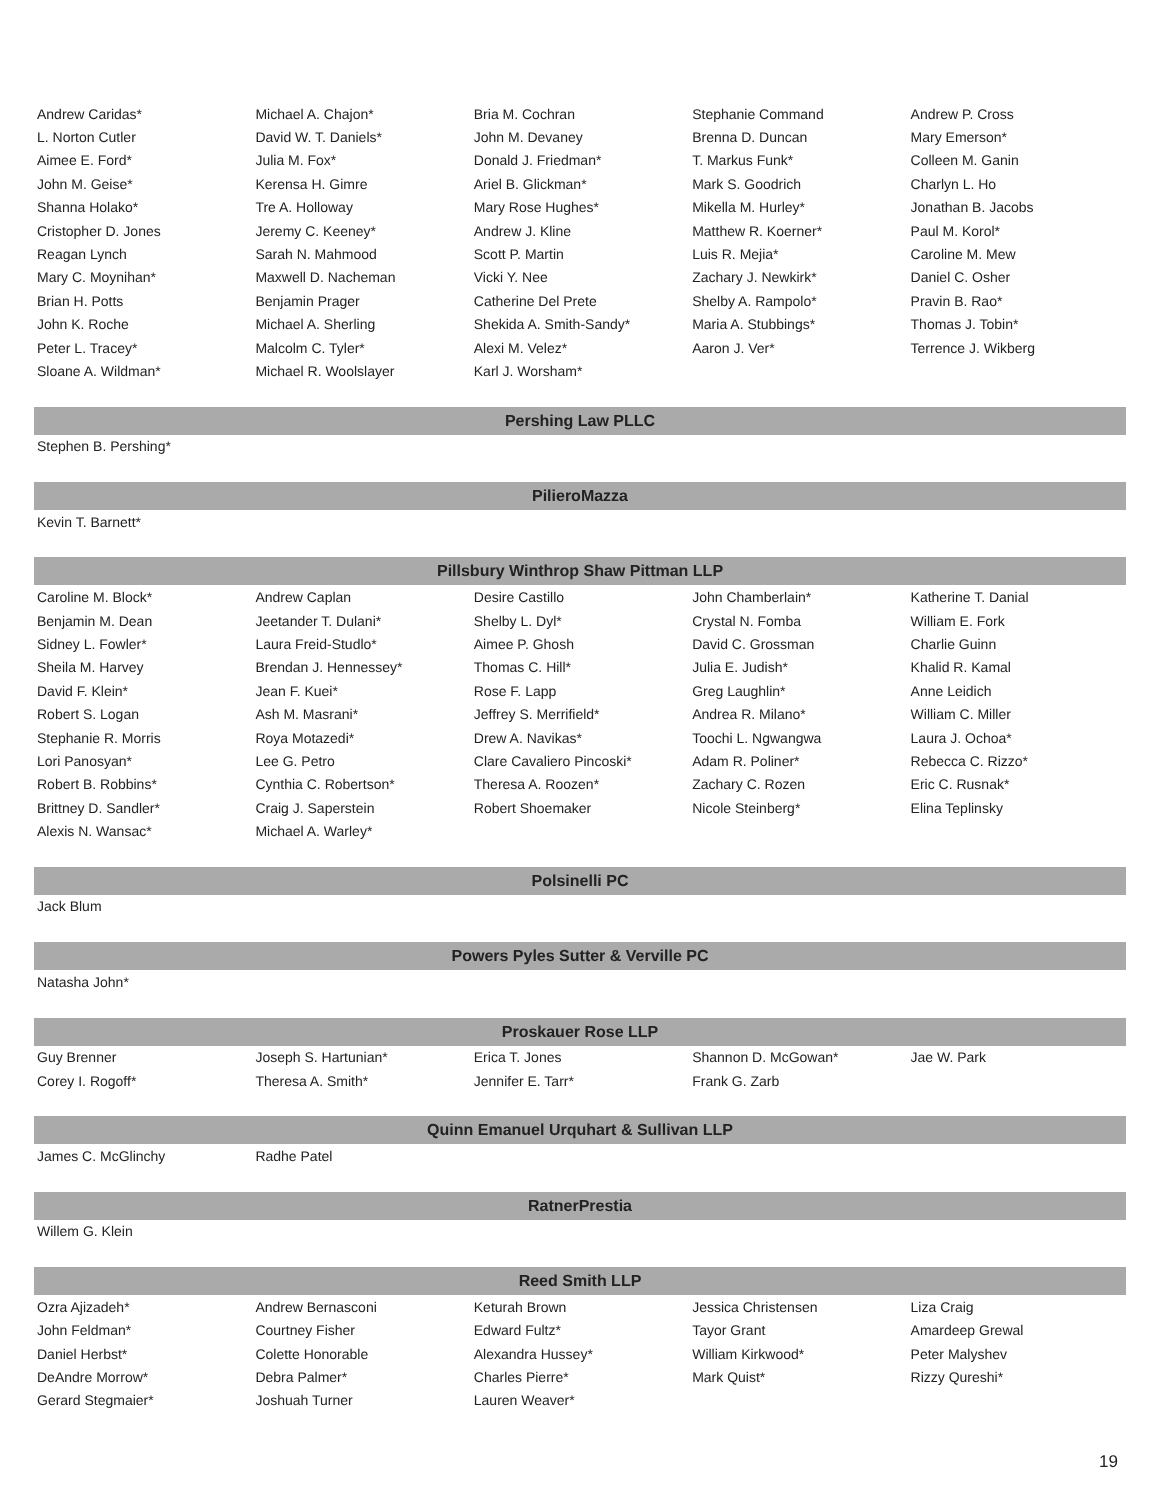| Andrew Caridas* | Michael A. Chajon* | Bria M. Cochran | Stephanie Command | Andrew P. Cross |
| L. Norton Cutler | David W. T. Daniels* | John M. Devaney | Brenna D. Duncan | Mary Emerson* |
| Aimee E. Ford* | Julia M. Fox* | Donald J. Friedman* | T. Markus Funk* | Colleen M. Ganin |
| John M. Geise* | Kerensa H. Gimre | Ariel B. Glickman* | Mark S. Goodrich | Charlyn L. Ho |
| Shanna Holako* | Tre A. Holloway | Mary Rose Hughes* | Mikella M. Hurley* | Jonathan B. Jacobs |
| Cristopher D. Jones | Jeremy C. Keeney* | Andrew J. Kline | Matthew R. Koerner* | Paul M. Korol* |
| Reagan Lynch | Sarah N. Mahmood | Scott P. Martin | Luis R. Mejia* | Caroline M. Mew |
| Mary C. Moynihan* | Maxwell D. Nacheman | Vicki Y. Nee | Zachary J. Newkirk* | Daniel C. Osher |
| Brian H. Potts | Benjamin Prager | Catherine Del Prete | Shelby A. Rampolo* | Pravin B. Rao* |
| John K. Roche | Michael A. Sherling | Shekida A. Smith-Sandy* | Maria A. Stubbings* | Thomas J. Tobin* |
| Peter L. Tracey* | Malcolm C. Tyler* | Alexi M. Velez* | Aaron J. Ver* | Terrence J. Wikberg |
| Sloane A. Wildman* | Michael R. Woolslayer | Karl J. Worsham* | | |
| Pershing Law PLLC | | | | |
| Stephen B. Pershing* | | | | |
| PilieroMazza | | | | |
| Kevin T. Barnett* | | | | |
| Pillsbury Winthrop Shaw Pittman LLP | | | | |
| Caroline M. Block* | Andrew Caplan | Desire Castillo | John Chamberlain* | Katherine T. Danial |
| Benjamin M. Dean | Jeetander T. Dulani* | Shelby L. Dyl* | Crystal N. Fomba | William E. Fork |
| Sidney L. Fowler* | Laura Freid-Studlo* | Aimee P. Ghosh | David C. Grossman | Charlie Guinn |
| Sheila M. Harvey | Brendan J. Hennessey* | Thomas C. Hill* | Julia E. Judish* | Khalid R. Kamal |
| David F. Klein* | Jean F. Kuei* | Rose F. Lapp | Greg Laughlin* | Anne Leidich |
| Robert S. Logan | Ash M. Masrani* | Jeffrey S. Merrifield* | Andrea R. Milano* | William C. Miller |
| Stephanie R. Morris | Roya Motazedi* | Drew A. Navikas* | Toochi L. Ngwangwa | Laura J. Ochoa* |
| Lori Panosyan* | Lee G. Petro | Clare Cavaliero Pincoski* | Adam R. Poliner* | Rebecca C. Rizzo* |
| Robert B. Robbins* | Cynthia C. Robertson* | Theresa A. Roozen* | Zachary C. Rozen | Eric C. Rusnak* |
| Brittney D. Sandler* | Craig J. Saperstein | Robert Shoemaker | Nicole Steinberg* | Elina Teplinsky |
| Alexis N. Wansac* | Michael A. Warley* | | | |
| Polsinelli PC | | | | |
| Jack Blum | | | | |
| Powers Pyles Sutter & Verville PC | | | | |
| Natasha John* | | | | |
| Proskauer Rose LLP | | | | |
| Guy Brenner | Joseph S. Hartunian* | Erica T. Jones | Shannon D. McGowan* | Jae W. Park |
| Corey I. Rogoff* | Theresa A. Smith* | Jennifer E. Tarr* | Frank G. Zarb | |
| Quinn Emanuel Urquhart & Sullivan LLP | | | | |
| James C. McGlinchy | Radhe Patel | | | |
| RatnerPrestia | | | | |
| Willem G. Klein | | | | |
| Reed Smith LLP | | | | |
| Ozra Ajizadeh* | Andrew Bernasconi | Keturah Brown | Jessica Christensen | Liza Craig |
| John Feldman* | Courtney Fisher | Edward Fultz* | Tayor Grant | Amardeep Grewal |
| Daniel Herbst* | Colette Honorable | Alexandra Hussey* | William Kirkwood* | Peter Malyshev |
| DeAndre Morrow* | Debra Palmer* | Charles Pierre* | Mark Quist* | Rizzy Qureshi* |
| Gerard Stegmaier* | Joshuah Turner | Lauren Weaver* | | |
19